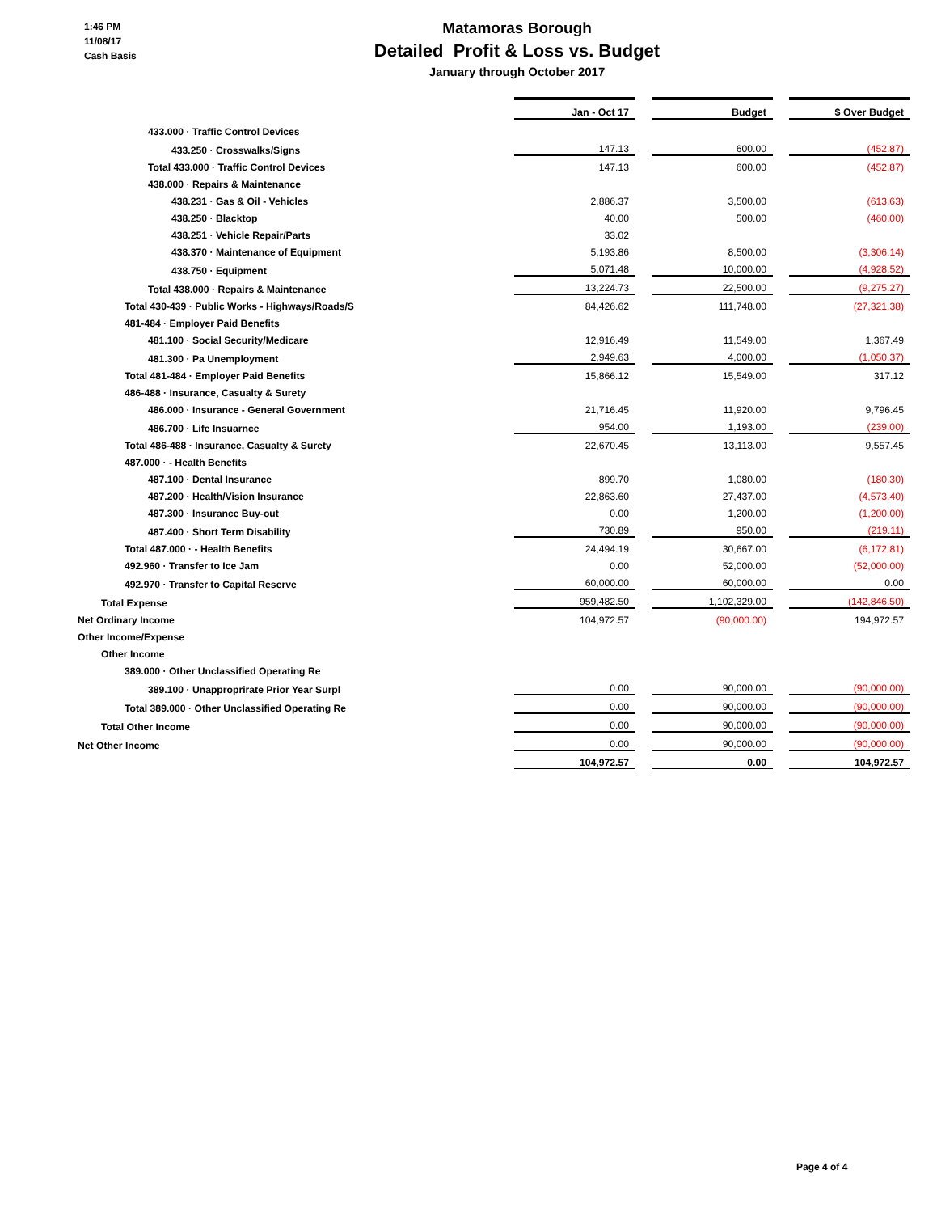1:46 PM
11/08/17
Cash Basis
Matamoras Borough
Detailed Profit & Loss vs. Budget
January through October 2017
| | Jan - Oct 17 | | Budget | | $ Over Budget |
| 433.000 · Traffic Control Devices | | | | | |
| 433.250 · Crosswalks/Signs | 147.13 | | 600.00 | | (452.87) |
| Total 433.000 · Traffic Control Devices | 147.13 | | 600.00 | | (452.87) |
| 438.000 · Repairs & Maintenance | | | | | |
| 438.231 · Gas & Oil - Vehicles | 2,886.37 | | 3,500.00 | | (613.63) |
| 438.250 · Blacktop | 40.00 | | 500.00 | | (460.00) |
| 438.251 · Vehicle Repair/Parts | 33.02 | | | | |
| 438.370 · Maintenance of Equipment | 5,193.86 | | 8,500.00 | | (3,306.14) |
| 438.750 · Equipment | 5,071.48 | | 10,000.00 | | (4,928.52) |
| Total 438.000 · Repairs & Maintenance | 13,224.73 | | 22,500.00 | | (9,275.27) |
| Total 430-439 · Public Works - Highways/Roads/S | 84,426.62 | | 111,748.00 | | (27,321.38) |
| 481-484 · Employer Paid Benefits | | | | | |
| 481.100 · Social Security/Medicare | 12,916.49 | | 11,549.00 | | 1,367.49 |
| 481.300 · Pa Unemployment | 2,949.63 | | 4,000.00 | | (1,050.37) |
| Total 481-484 · Employer Paid Benefits | 15,866.12 | | 15,549.00 | | 317.12 |
| 486-488 · Insurance, Casualty & Surety | | | | | |
| 486.000 · Insurance - General Government | 21,716.45 | | 11,920.00 | | 9,796.45 |
| 486.700 · Life Insuarnce | 954.00 | | 1,193.00 | | (239.00) |
| Total 486-488 · Insurance, Casualty & Surety | 22,670.45 | | 13,113.00 | | 9,557.45 |
| 487.000 · - Health Benefits | | | | | |
| 487.100 · Dental Insurance | 899.70 | | 1,080.00 | | (180.30) |
| 487.200 · Health/Vision Insurance | 22,863.60 | | 27,437.00 | | (4,573.40) |
| 487.300 · Insurance Buy-out | 0.00 | | 1,200.00 | | (1,200.00) |
| 487.400 · Short Term Disability | 730.89 | | 950.00 | | (219.11) |
| Total 487.000 · - Health Benefits | 24,494.19 | | 30,667.00 | | (6,172.81) |
| 492.960 · Transfer to Ice Jam | 0.00 | | 52,000.00 | | (52,000.00) |
| 492.970 · Transfer to Capital Reserve | 60,000.00 | | 60,000.00 | | 0.00 |
| Total Expense | 959,482.50 | | 1,102,329.00 | | (142,846.50) |
| Net Ordinary Income | 104,972.57 | | (90,000.00) | | 194,972.57 |
| Other Income/Expense | | | | | |
| Other Income | | | | | |
| 389.000 · Other Unclassified Operating Re | | | | | |
| 389.100 · Unappropri­rate Prior Year Surpl | 0.00 | | 90,000.00 | | (90,000.00) |
| Total 389.000 · Other Unclassified Operating Re | 0.00 | | 90,000.00 | | (90,000.00) |
| Total Other Income | 0.00 | | 90,000.00 | | (90,000.00) |
| Net Other Income | 0.00 | | 90,000.00 | | (90,000.00) |
| | 104,972.57 | | 0.00 | | 104,972.57 |
Page 4 of 4